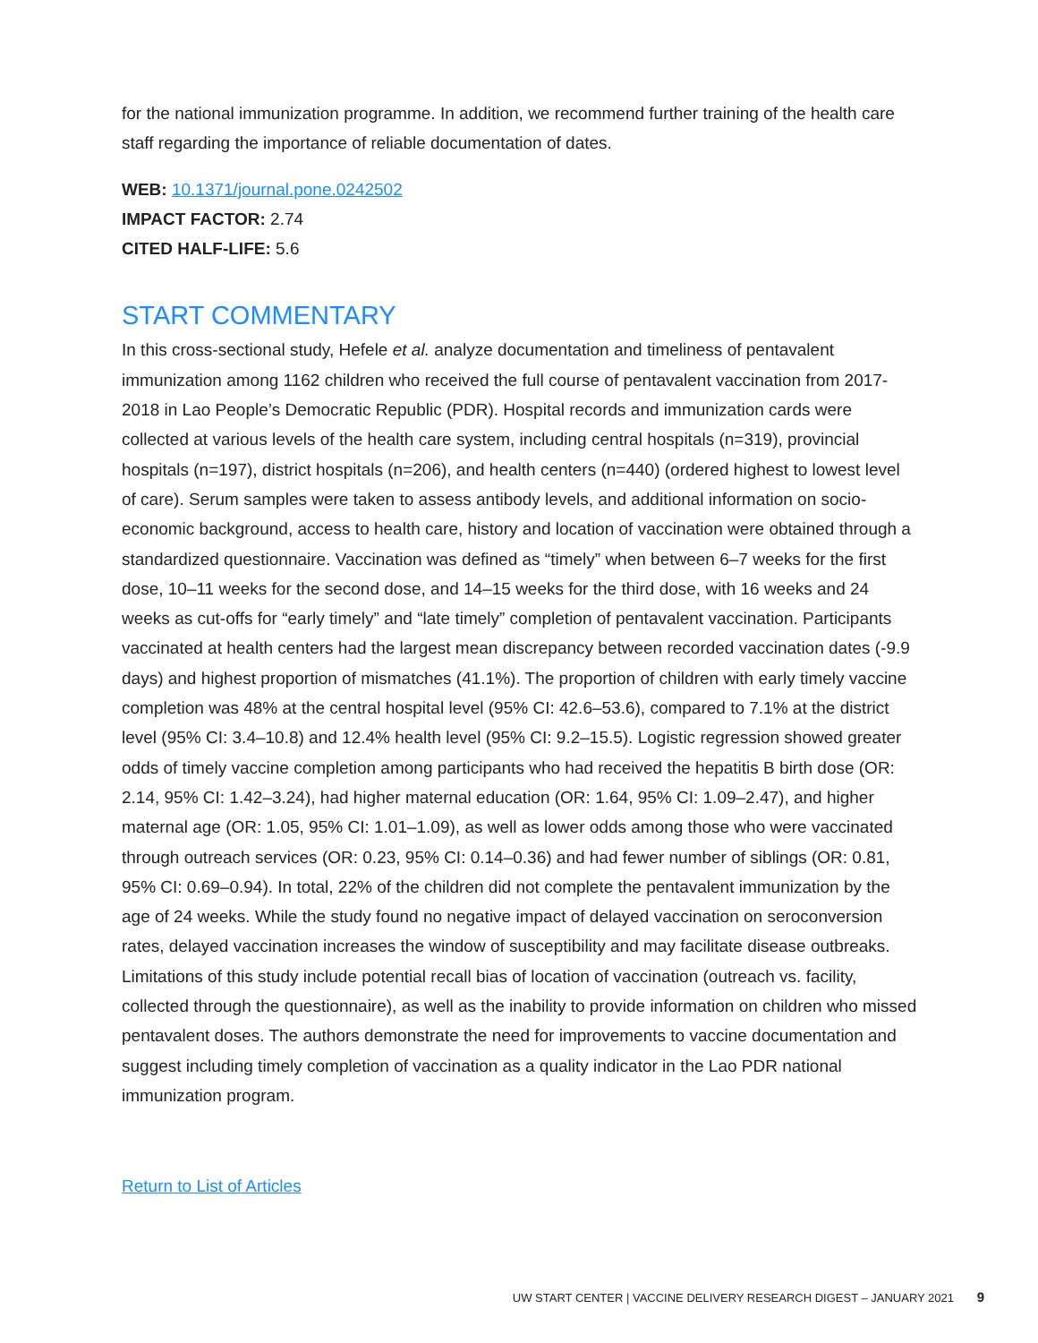for the national immunization programme. In addition, we recommend further training of the health care staff regarding the importance of reliable documentation of dates.
WEB: 10.1371/journal.pone.0242502
IMPACT FACTOR: 2.74
CITED HALF-LIFE: 5.6
START COMMENTARY
In this cross-sectional study, Hefele et al. analyze documentation and timeliness of pentavalent immunization among 1162 children who received the full course of pentavalent vaccination from 2017-2018 in Lao People’s Democratic Republic (PDR). Hospital records and immunization cards were collected at various levels of the health care system, including central hospitals (n=319), provincial hospitals (n=197), district hospitals (n=206), and health centers (n=440) (ordered highest to lowest level of care). Serum samples were taken to assess antibody levels, and additional information on socio-economic background, access to health care, history and location of vaccination were obtained through a standardized questionnaire. Vaccination was defined as “timely” when between 6–7 weeks for the first dose, 10–11 weeks for the second dose, and 14–15 weeks for the third dose, with 16 weeks and 24 weeks as cut-offs for “early timely” and “late timely” completion of pentavalent vaccination. Participants vaccinated at health centers had the largest mean discrepancy between recorded vaccination dates (-9.9 days) and highest proportion of mismatches (41.1%). The proportion of children with early timely vaccine completion was 48% at the central hospital level (95% CI: 42.6–53.6), compared to 7.1% at the district level (95% CI: 3.4–10.8) and 12.4% health level (95% CI: 9.2–15.5). Logistic regression showed greater odds of timely vaccine completion among participants who had received the hepatitis B birth dose (OR: 2.14, 95% CI: 1.42–3.24), had higher maternal education (OR: 1.64, 95% CI: 1.09–2.47), and higher maternal age (OR: 1.05, 95% CI: 1.01–1.09), as well as lower odds among those who were vaccinated through outreach services (OR: 0.23, 95% CI: 0.14–0.36) and had fewer number of siblings (OR: 0.81, 95% CI: 0.69–0.94). In total, 22% of the children did not complete the pentavalent immunization by the age of 24 weeks. While the study found no negative impact of delayed vaccination on seroconversion rates, delayed vaccination increases the window of susceptibility and may facilitate disease outbreaks. Limitations of this study include potential recall bias of location of vaccination (outreach vs. facility, collected through the questionnaire), as well as the inability to provide information on children who missed pentavalent doses. The authors demonstrate the need for improvements to vaccine documentation and suggest including timely completion of vaccination as a quality indicator in the Lao PDR national immunization program.
Return to List of Articles
UW START CENTER | VACCINE DELIVERY RESEARCH DIGEST – JANUARY 2021 9